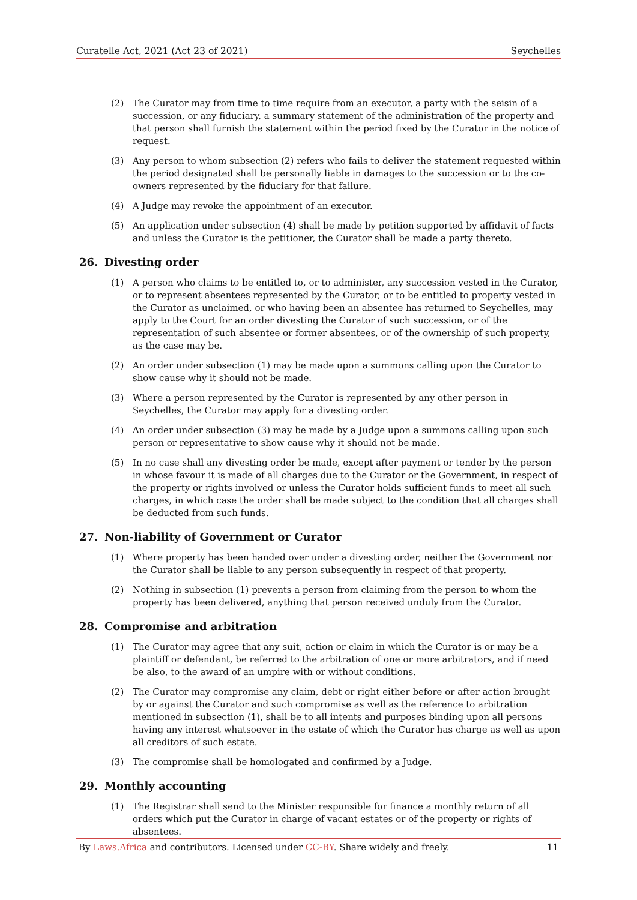Curatelle Act, 2021 (Act 23 of 2021) Seychelles
(2) The Curator may from time to time require from an executor, a party with the seisin of a succession, or any fiduciary, a summary statement of the administration of the property and that person shall furnish the statement within the period fixed by the Curator in the notice of request.
(3) Any person to whom subsection (2) refers who fails to deliver the statement requested within the period designated shall be personally liable in damages to the succession or to the co-owners represented by the fiduciary for that failure.
(4) A Judge may revoke the appointment of an executor.
(5) An application under subsection (4) shall be made by petition supported by affidavit of facts and unless the Curator is the petitioner, the Curator shall be made a party thereto.
26. Divesting order
(1) A person who claims to be entitled to, or to administer, any succession vested in the Curator, or to represent absentees represented by the Curator, or to be entitled to property vested in the Curator as unclaimed, or who having been an absentee has returned to Seychelles, may apply to the Court for an order divesting the Curator of such succession, or of the representation of such absentee or former absentees, or of the ownership of such property, as the case may be.
(2) An order under subsection (1) may be made upon a summons calling upon the Curator to show cause why it should not be made.
(3) Where a person represented by the Curator is represented by any other person in Seychelles, the Curator may apply for a divesting order.
(4) An order under subsection (3) may be made by a Judge upon a summons calling upon such person or representative to show cause why it should not be made.
(5) In no case shall any divesting order be made, except after payment or tender by the person in whose favour it is made of all charges due to the Curator or the Government, in respect of the property or rights involved or unless the Curator holds sufficient funds to meet all such charges, in which case the order shall be made subject to the condition that all charges shall be deducted from such funds.
27. Non-liability of Government or Curator
(1) Where property has been handed over under a divesting order, neither the Government nor the Curator shall be liable to any person subsequently in respect of that property.
(2) Nothing in subsection (1) prevents a person from claiming from the person to whom the property has been delivered, anything that person received unduly from the Curator.
28. Compromise and arbitration
(1) The Curator may agree that any suit, action or claim in which the Curator is or may be a plaintiff or defendant, be referred to the arbitration of one or more arbitrators, and if need be also, to the award of an umpire with or without conditions.
(2) The Curator may compromise any claim, debt or right either before or after action brought by or against the Curator and such compromise as well as the reference to arbitration mentioned in subsection (1), shall be to all intents and purposes binding upon all persons having any interest whatsoever in the estate of which the Curator has charge as well as upon all creditors of such estate.
(3) The compromise shall be homologated and confirmed by a Judge.
29. Monthly accounting
(1) The Registrar shall send to the Minister responsible for finance a monthly return of all orders which put the Curator in charge of vacant estates or of the property or rights of absentees.
By Laws.Africa and contributors. Licensed under CC-BY. Share widely and freely. 11